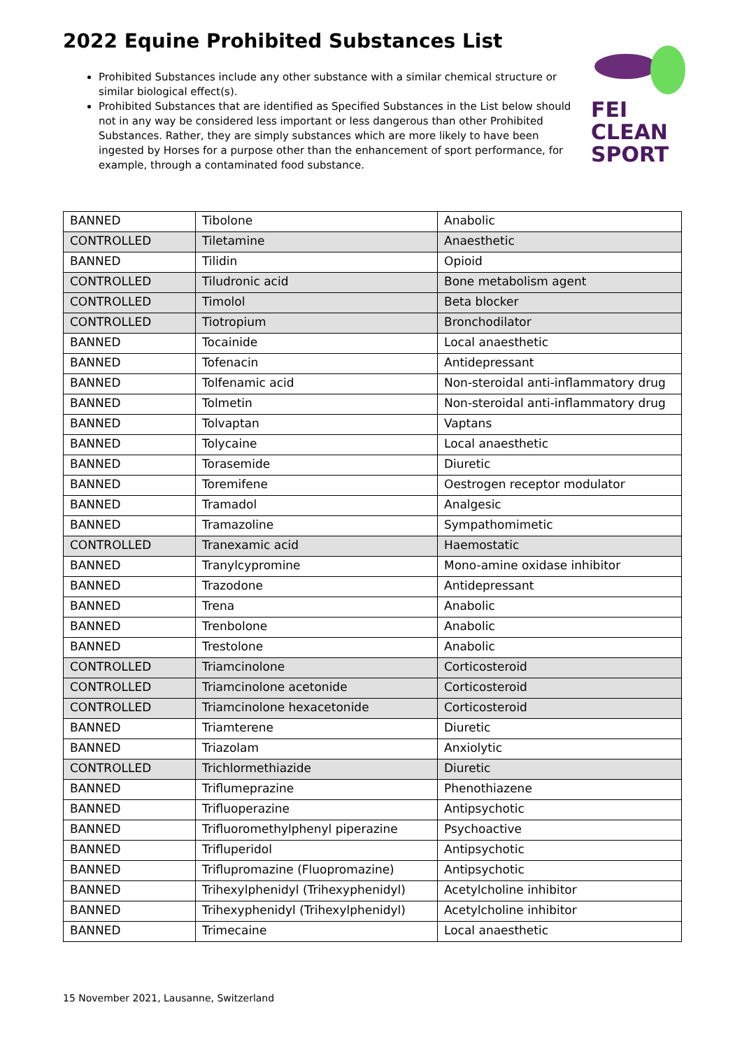2022 Equine Prohibited Substances List
Prohibited Substances include any other substance with a similar chemical structure or similar biological effect(s).
Prohibited Substances that are identified as Specified Substances in the List below should not in any way be considered less important or less dangerous than other Prohibited Substances. Rather, they are simply substances which are more likely to have been ingested by Horses for a purpose other than the enhancement of sport performance, for example, through a contaminated food substance.
FEI
CLEAN
SPORT
| BANNED | Tibolone | Anabolic |
| CONTROLLED | Tiletamine | Anaesthetic |
| BANNED | Tilidin | Opioid |
| CONTROLLED | Tiludronic acid | Bone metabolism agent |
| CONTROLLED | Timolol | Beta blocker |
| CONTROLLED | Tiotropium | Bronchodilator |
| BANNED | Tocainide | Local anaesthetic |
| BANNED | Tofenacin | Antidepressant |
| BANNED | Tolfenamic acid | Non-steroidal anti-inflammatory drug |
| BANNED | Tolmetin | Non-steroidal anti-inflammatory drug |
| BANNED | Tolvaptan | Vaptans |
| BANNED | Tolycaine | Local anaesthetic |
| BANNED | Torasemide | Diuretic |
| BANNED | Toremifene | Oestrogen receptor modulator |
| BANNED | Tramadol | Analgesic |
| BANNED | Tramazoline | Sympathomimetic |
| CONTROLLED | Tranexamic acid | Haemostatic |
| BANNED | Tranylcypromine | Mono-amine oxidase inhibitor |
| BANNED | Trazodone | Antidepressant |
| BANNED | Trena | Anabolic |
| BANNED | Trenbolone | Anabolic |
| BANNED | Trestolone | Anabolic |
| CONTROLLED | Triamcinolone | Corticosteroid |
| CONTROLLED | Triamcinolone acetonide | Corticosteroid |
| CONTROLLED | Triamcinolone hexacetonide | Corticosteroid |
| BANNED | Triamterene | Diuretic |
| BANNED | Triazolam | Anxiolytic |
| CONTROLLED | Trichlormethiazide | Diuretic |
| BANNED | Triflumeprazine | Phenothiazene |
| BANNED | Trifluoperazine | Antipsychotic |
| BANNED | Trifluoromethylphenyl piperazine | Psychoactive |
| BANNED | Trifluperidol | Antipsychotic |
| BANNED | Triflupromazine (Fluopromazine) | Antipsychotic |
| BANNED | Trihexylphenidyl (Trihexyphenidyl) | Acetylcholine inhibitor |
| BANNED | Trihexyphenidyl (Trihexylphenidyl) | Acetylcholine inhibitor |
| BANNED | Trimecaine | Local anaesthetic |
15 November 2021, Lausanne, Switzerland